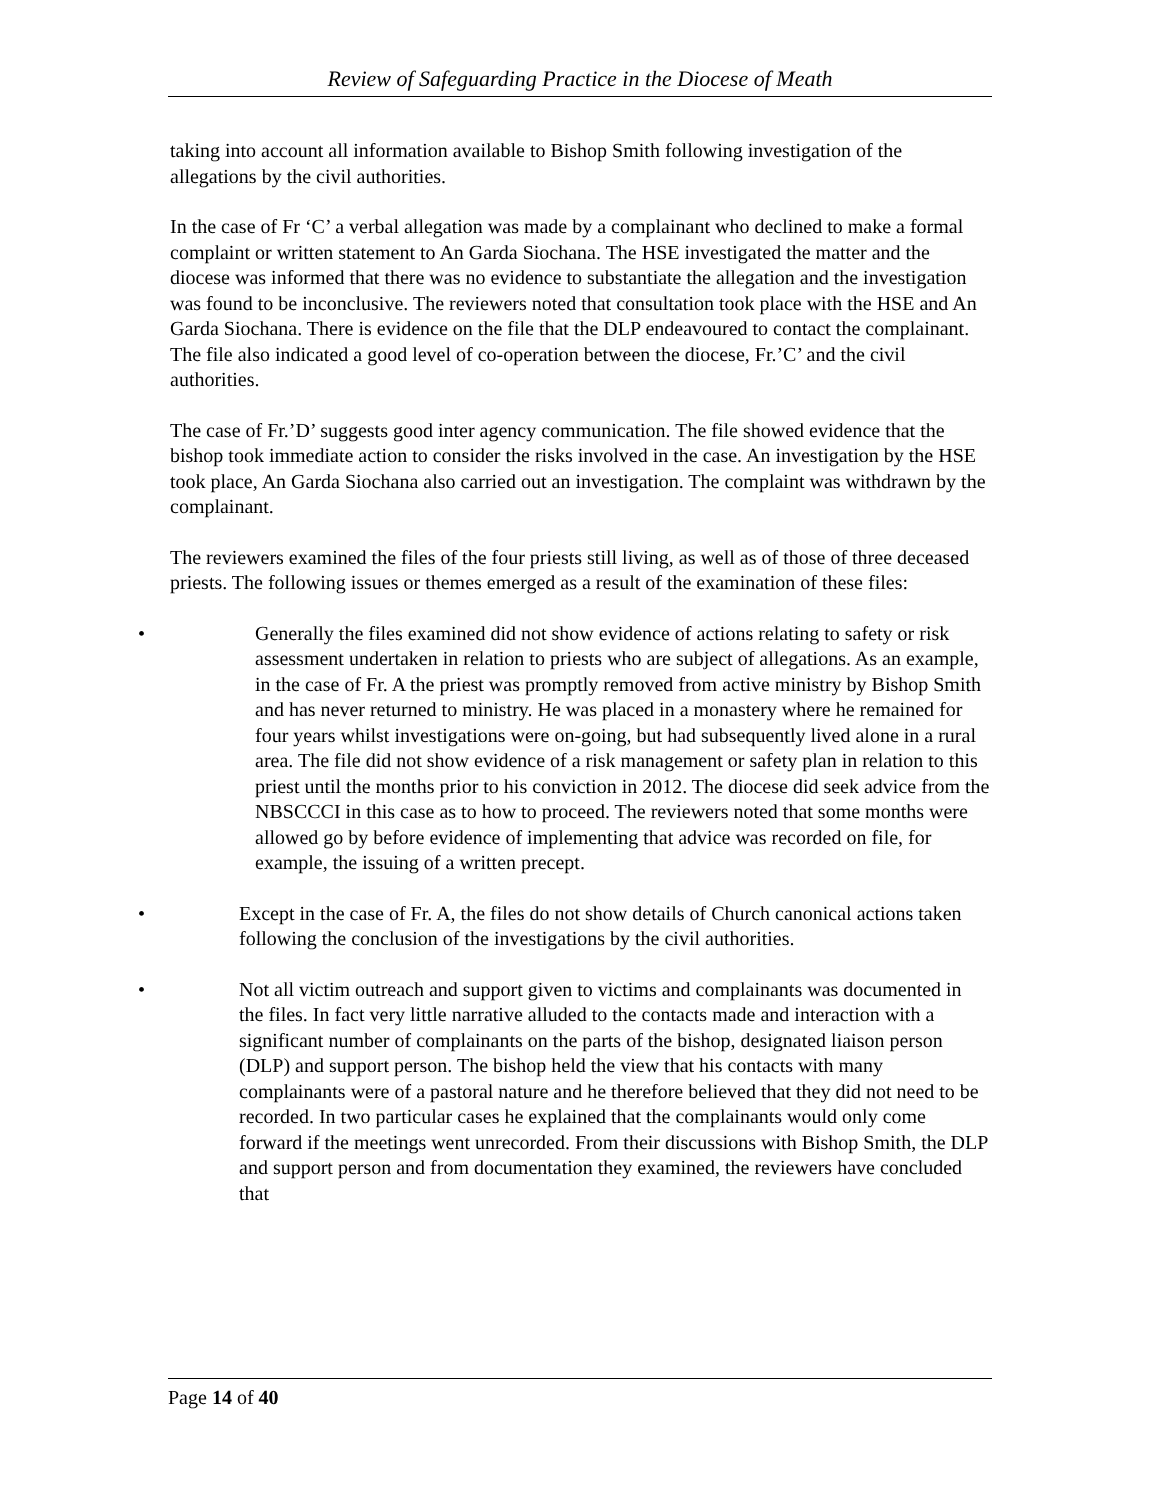Review of Safeguarding Practice in the Diocese of Meath
taking into account all information available to Bishop Smith following investigation of the allegations by the civil authorities.
In the case of Fr ‘C’ a verbal allegation was made by a complainant who declined to make a formal complaint or written statement to An Garda Siochana. The HSE investigated the matter and the diocese was informed that there was no evidence to substantiate the allegation and the investigation was found to be inconclusive. The reviewers noted that consultation took place with the HSE and An Garda Siochana. There is evidence on the file that the DLP endeavoured to contact the complainant. The file also indicated a good level of co-operation between the diocese, Fr.’C’ and the civil authorities.
The case of Fr.’D’ suggests good inter agency communication. The file showed evidence that the bishop took immediate action to consider the risks involved in the case. An investigation by the HSE took place, An Garda Siochana also carried out an investigation. The complaint was withdrawn by the complainant.
The reviewers examined the files of the four priests still living, as well as of those of three deceased priests. The following issues or themes emerged as a result of the examination of these files:
• Generally the files examined did not show evidence of actions relating to safety or risk assessment undertaken in relation to priests who are subject of allegations. As an example, in the case of Fr. A the priest was promptly removed from active ministry by Bishop Smith and has never returned to ministry. He was placed in a monastery where he remained for four years whilst investigations were on-going, but had subsequently lived alone in a rural area. The file did not show evidence of a risk management or safety plan in relation to this priest until the months prior to his conviction in 2012. The diocese did seek advice from the NBSCCCI in this case as to how to proceed. The reviewers noted that some months were allowed go by before evidence of implementing that advice was recorded on file, for example, the issuing of a written precept.
• Except in the case of Fr. A, the files do not show details of Church canonical actions taken following the conclusion of the investigations by the civil authorities.
• Not all victim outreach and support given to victims and complainants was documented in the files. In fact very little narrative alluded to the contacts made and interaction with a significant number of complainants on the parts of the bishop, designated liaison person (DLP) and support person. The bishop held the view that his contacts with many complainants were of a pastoral nature and he therefore believed that they did not need to be recorded. In two particular cases he explained that the complainants would only come forward if the meetings went unrecorded. From their discussions with Bishop Smith, the DLP and support person and from documentation they examined, the reviewers have concluded that
Page 14 of 40